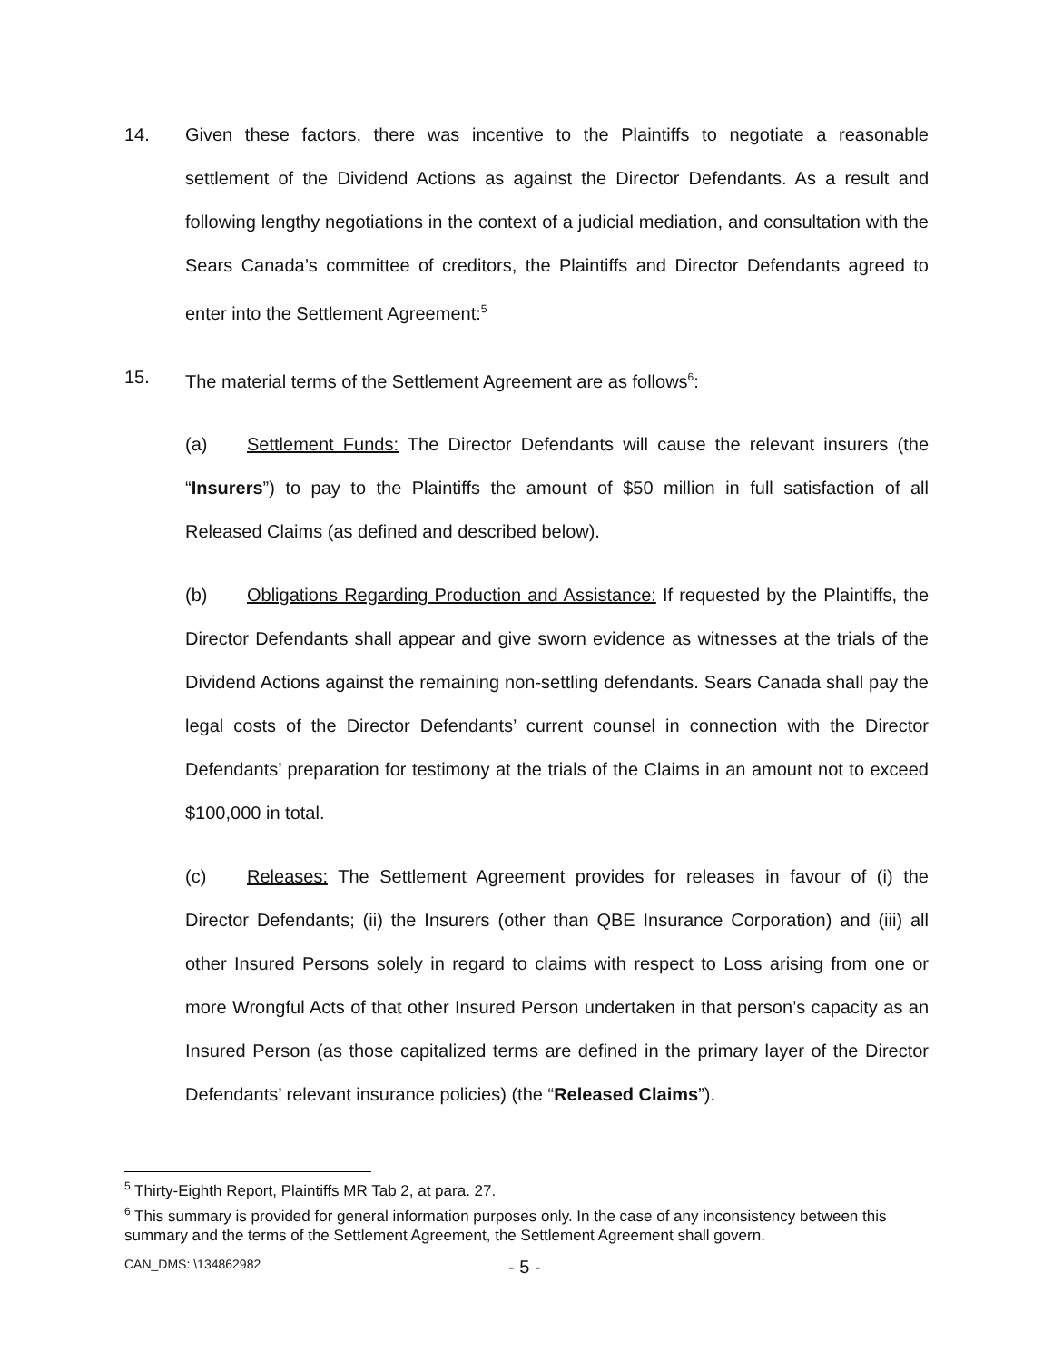14. Given these factors, there was incentive to the Plaintiffs to negotiate a reasonable settlement of the Dividend Actions as against the Director Defendants. As a result and following lengthy negotiations in the context of a judicial mediation, and consultation with the Sears Canada’s committee of creditors, the Plaintiffs and Director Defendants agreed to enter into the Settlement Agreement:<sup>5</sup>
15. The material terms of the Settlement Agreement are as follows<sup>6</sup>:
(a) Settlement Funds: The Director Defendants will cause the relevant insurers (the “Insurers”) to pay to the Plaintiffs the amount of $50 million in full satisfaction of all Released Claims (as defined and described below).
(b) Obligations Regarding Production and Assistance: If requested by the Plaintiffs, the Director Defendants shall appear and give sworn evidence as witnesses at the trials of the Dividend Actions against the remaining non-settling defendants. Sears Canada shall pay the legal costs of the Director Defendants’ current counsel in connection with the Director Defendants’ preparation for testimony at the trials of the Claims in an amount not to exceed $100,000 in total.
(c) Releases: The Settlement Agreement provides for releases in favour of (i) the Director Defendants; (ii) the Insurers (other than QBE Insurance Corporation) and (iii) all other Insured Persons solely in regard to claims with respect to Loss arising from one or more Wrongful Acts of that other Insured Person undertaken in that person’s capacity as an Insured Person (as those capitalized terms are defined in the primary layer of the Director Defendants’ relevant insurance policies) (the “Released Claims”).
<sup>5</sup> Thirty-Eighth Report, Plaintiffs MR Tab 2, at para. 27.
<sup>6</sup> This summary is provided for general information purposes only. In the case of any inconsistency between this summary and the terms of the Settlement Agreement, the Settlement Agreement shall govern.
CAN_DMS: \134862982 - 5 -